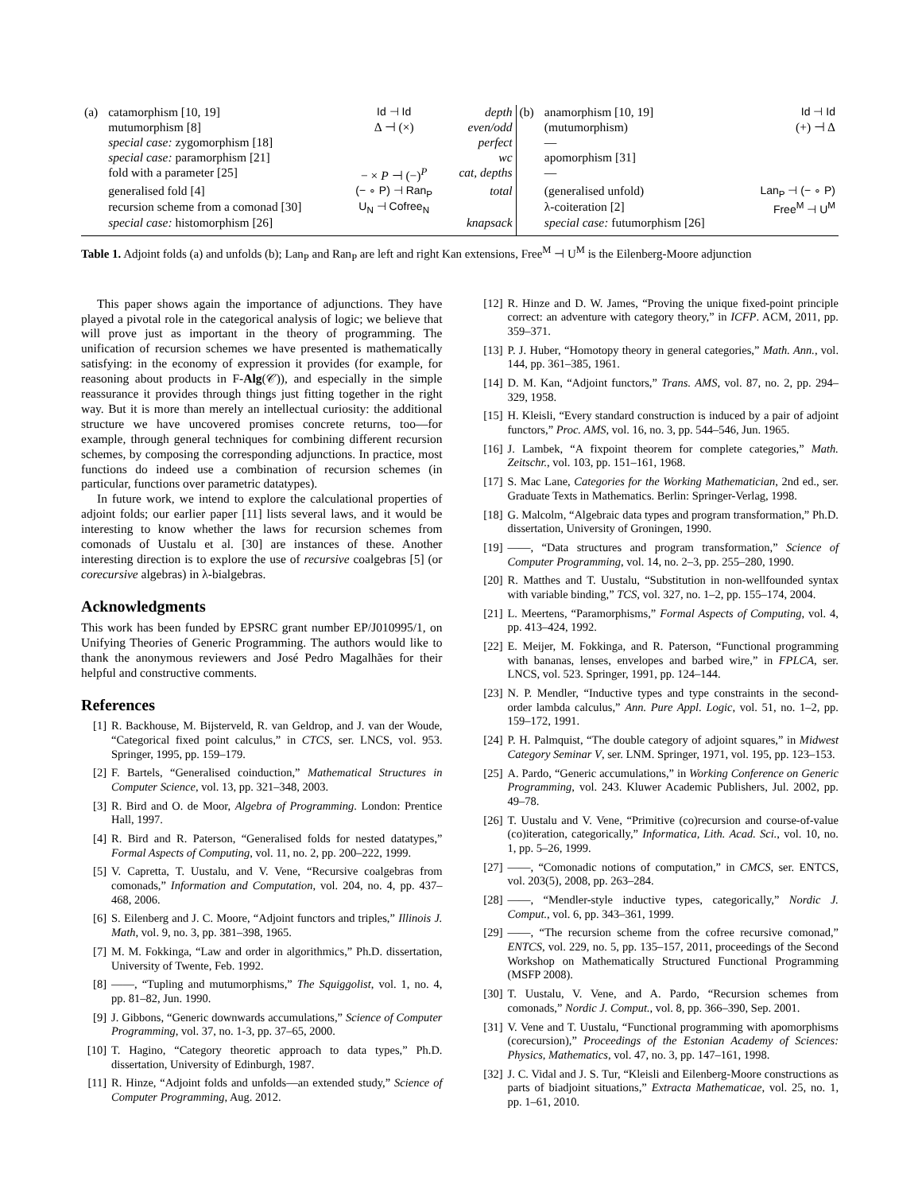| (a) | catamorphism [10, 19] | Id ⊣ Id | depth | (b) | anamorphism [10, 19] | Id ⊣ Id |
| | mutumorphism [8] | Δ ⊣ (×) | even/odd | | (mutumorphism) | (+) ⊣ Δ |
| | special case: zygomorphism [18] | | perfect | | — | |
| | special case: paramorphism [21] | | wc | | apomorphism [31] | |
| | fold with a parameter [25] | − × P ⊣ (−)<sup>P</sup> | cat, depths | | — | |
| | generalised fold [4] | (− ∘ P) ⊣ Ran<sub>P</sub> | total | | (generalised unfold) | Lan<sub>P</sub> ⊣ (− ∘ P) |
| | recursion scheme from a comonad [30] | U<sub>N</sub> ⊣ Cofree<sub>N</sub> | | | λ-coiteration [2] | Free<sup>M</sup> ⊣ U<sup>M</sup> |
| | special case: histomorphism [26] | | knapsack | | special case: futumorphism [26] | |
Table 1. Adjoint folds (a) and unfolds (b); Lan<sub>P</sub> and Ran<sub>P</sub> are left and right Kan extensions, Free<sup>M</sup> ⊣ U<sup>M</sup> is the Eilenberg-Moore adjunction
This paper shows again the importance of adjunctions. They have played a pivotal role in the categorical analysis of logic; we believe that will prove just as important in the theory of programming. The unification of recursion schemes we have presented is mathematically satisfying: in the economy of expression it provides (for example, for reasoning about products in F-Alg(𝒞)), and especially in the simple reassurance it provides through things just fitting together in the right way. But it is more than merely an intellectual curiosity: the additional structure we have uncovered promises concrete returns, too—for example, through general techniques for combining different recursion schemes, by composing the corresponding adjunctions. In practice, most functions do indeed use a combination of recursion schemes (in particular, functions over parametric datatypes).
In future work, we intend to explore the calculational properties of adjoint folds; our earlier paper [11] lists several laws, and it would be interesting to know whether the laws for recursion schemes from comonads of Uustalu et al. [30] are instances of these. Another interesting direction is to explore the use of recursive coalgebras [5] (or corecursive algebras) in λ-bialgebras.
Acknowledgments
This work has been funded by EPSRC grant number EP/J010995/1, on Unifying Theories of Generic Programming. The authors would like to thank the anonymous reviewers and José Pedro Magalhães for their helpful and constructive comments.
References
[1] R. Backhouse, M. Bijsterveld, R. van Geldrop, and J. van der Woude, “Categorical fixed point calculus,” in CTCS, ser. LNCS, vol. 953. Springer, 1995, pp. 159–179.
[2] F. Bartels, “Generalised coinduction,” Mathematical Structures in Computer Science, vol. 13, pp. 321–348, 2003.
[3] R. Bird and O. de Moor, Algebra of Programming. London: Prentice Hall, 1997.
[4] R. Bird and R. Paterson, “Generalised folds for nested datatypes,” Formal Aspects of Computing, vol. 11, no. 2, pp. 200–222, 1999.
[5] V. Capretta, T. Uustalu, and V. Vene, “Recursive coalgebras from comonads,” Information and Computation, vol. 204, no. 4, pp. 437–468, 2006.
[6] S. Eilenberg and J. C. Moore, “Adjoint functors and triples,” Illinois J. Math, vol. 9, no. 3, pp. 381–398, 1965.
[7] M. M. Fokkinga, “Law and order in algorithmics,” Ph.D. dissertation, University of Twente, Feb. 1992.
[8] ——, “Tupling and mutumorphisms,” The Squiggolist, vol. 1, no. 4, pp. 81–82, Jun. 1990.
[9] J. Gibbons, “Generic downwards accumulations,” Science of Computer Programming, vol. 37, no. 1-3, pp. 37–65, 2000.
[10] T. Hagino, “Category theoretic approach to data types,” Ph.D. dissertation, University of Edinburgh, 1987.
[11] R. Hinze, “Adjoint folds and unfolds—an extended study,” Science of Computer Programming, Aug. 2012.
[12] R. Hinze and D. W. James, “Proving the unique fixed-point principle correct: an adventure with category theory,” in ICFP. ACM, 2011, pp. 359–371.
[13] P. J. Huber, “Homotopy theory in general categories,” Math. Ann., vol. 144, pp. 361–385, 1961.
[14] D. M. Kan, “Adjoint functors,” Trans. AMS, vol. 87, no. 2, pp. 294–329, 1958.
[15] H. Kleisli, “Every standard construction is induced by a pair of adjoint functors,” Proc. AMS, vol. 16, no. 3, pp. 544–546, Jun. 1965.
[16] J. Lambek, “A fixpoint theorem for complete categories,” Math. Zeitschr., vol. 103, pp. 151–161, 1968.
[17] S. Mac Lane, Categories for the Working Mathematician, 2nd ed., ser. Graduate Texts in Mathematics. Berlin: Springer-Verlag, 1998.
[18] G. Malcolm, “Algebraic data types and program transformation,” Ph.D. dissertation, University of Groningen, 1990.
[19] ——, “Data structures and program transformation,” Science of Computer Programming, vol. 14, no. 2–3, pp. 255–280, 1990.
[20] R. Matthes and T. Uustalu, “Substitution in non-wellfounded syntax with variable binding,” TCS, vol. 327, no. 1–2, pp. 155–174, 2004.
[21] L. Meertens, “Paramorphisms,” Formal Aspects of Computing, vol. 4, pp. 413–424, 1992.
[22] E. Meijer, M. Fokkinga, and R. Paterson, “Functional programming with bananas, lenses, envelopes and barbed wire,” in FPLCA, ser. LNCS, vol. 523. Springer, 1991, pp. 124–144.
[23] N. P. Mendler, “Inductive types and type constraints in the second-order lambda calculus,” Ann. Pure Appl. Logic, vol. 51, no. 1–2, pp. 159–172, 1991.
[24] P. H. Palmquist, “The double category of adjoint squares,” in Midwest Category Seminar V, ser. LNM. Springer, 1971, vol. 195, pp. 123–153.
[25] A. Pardo, “Generic accumulations,” in Working Conference on Generic Programming, vol. 243. Kluwer Academic Publishers, Jul. 2002, pp. 49–78.
[26] T. Uustalu and V. Vene, “Primitive (co)recursion and course-of-value (co)iteration, categorically,” Informatica, Lith. Acad. Sci., vol. 10, no. 1, pp. 5–26, 1999.
[27] ——, “Comonadic notions of computation,” in CMCS, ser. ENTCS, vol. 203(5), 2008, pp. 263–284.
[28] ——, “Mendler-style inductive types, categorically,” Nordic J. Comput., vol. 6, pp. 343–361, 1999.
[29] ——, “The recursion scheme from the cofree recursive comonad,” ENTCS, vol. 229, no. 5, pp. 135–157, 2011, proceedings of the Second Workshop on Mathematically Structured Functional Programming (MSFP 2008).
[30] T. Uustalu, V. Vene, and A. Pardo, “Recursion schemes from comonads,” Nordic J. Comput., vol. 8, pp. 366–390, Sep. 2001.
[31] V. Vene and T. Uustalu, “Functional programming with apomorphisms (corecursion),” Proceedings of the Estonian Academy of Sciences: Physics, Mathematics, vol. 47, no. 3, pp. 147–161, 1998.
[32] J. C. Vidal and J. S. Tur, “Kleisli and Eilenberg-Moore constructions as parts of biadjoint situations,” Extracta Mathematicae, vol. 25, no. 1, pp. 1–61, 2010.